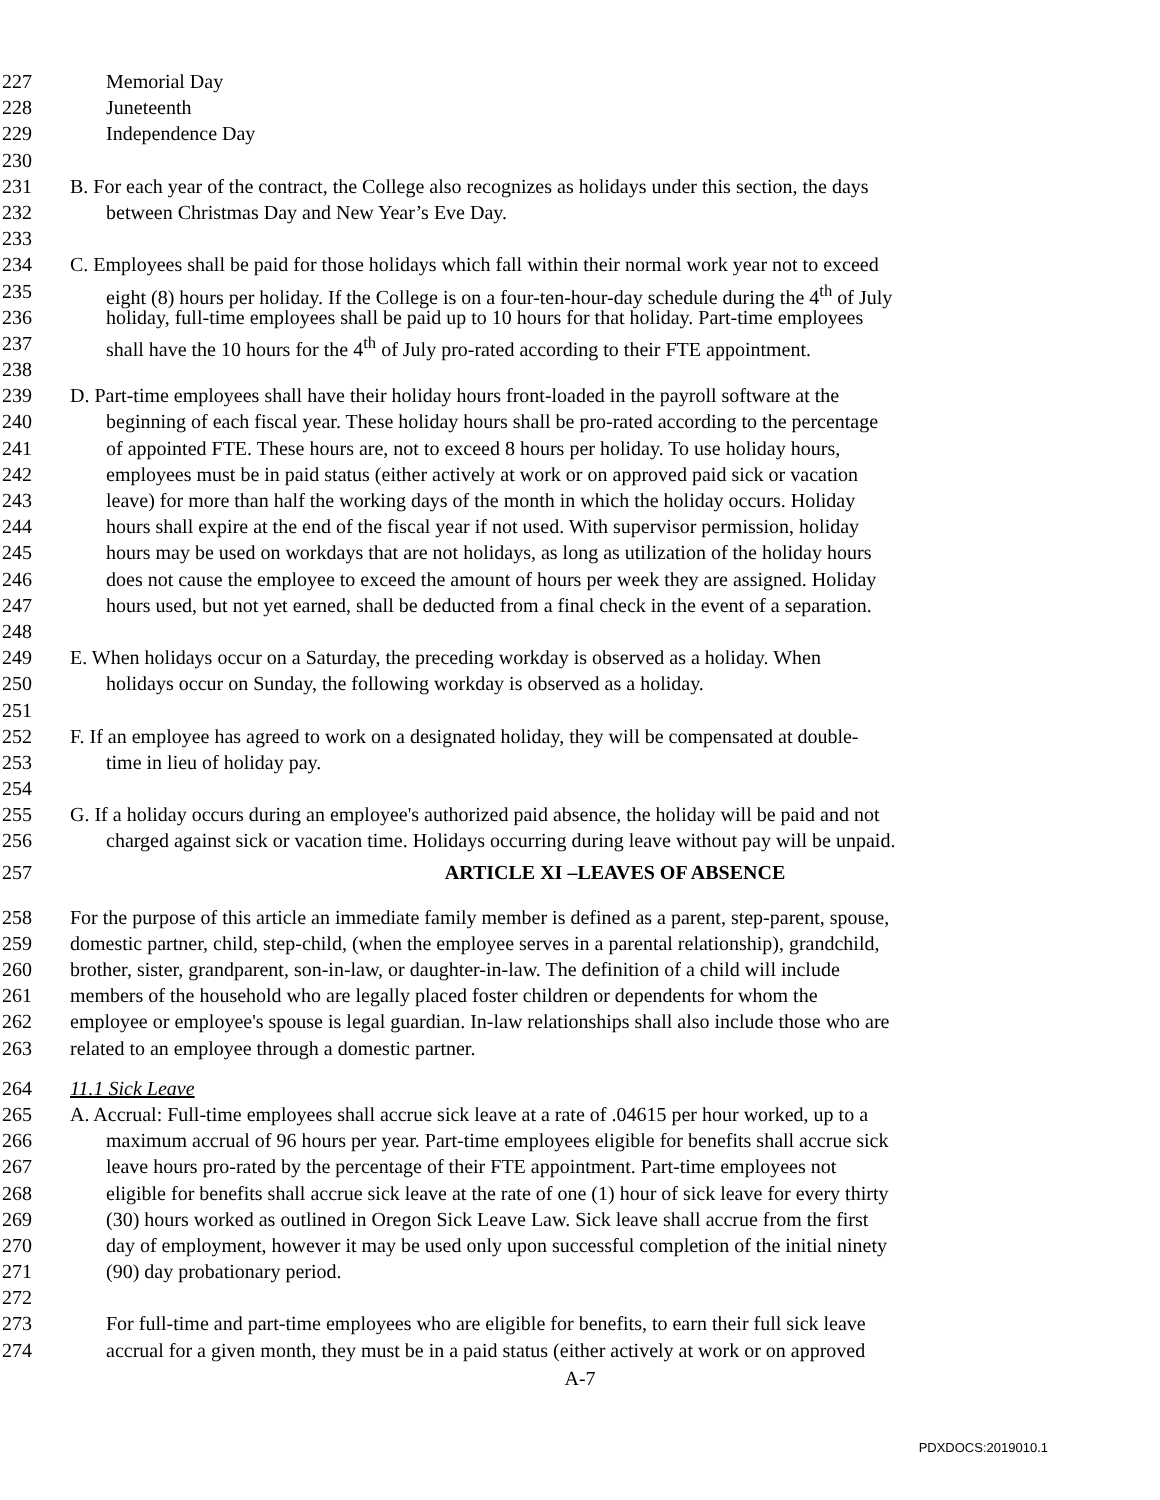227 Memorial Day
228 Juneteenth
229 Independence Day
230
231 B. For each year of the contract, the College also recognizes as holidays under this section, the days
232 between Christmas Day and New Year’s Eve Day.
233
234 C. Employees shall be paid for those holidays which fall within their normal work year not to exceed
235 eight (8) hours per holiday. If the College is on a four-ten-hour-day schedule during the 4<sup>th</sup> of July
236 holiday, full-time employees shall be paid up to 10 hours for that holiday. Part-time employees
237 shall have the 10 hours for the 4<sup>th</sup> of July pro-rated according to their FTE appointment.
238
239 D. Part-time employees shall have their holiday hours front-loaded in the payroll software at the
240 beginning of each fiscal year. These holiday hours shall be pro-rated according to the percentage
241 of appointed FTE. These hours are, not to exceed 8 hours per holiday. To use holiday hours,
242 employees must be in paid status (either actively at work or on approved paid sick or vacation
243 leave) for more than half the working days of the month in which the holiday occurs. Holiday
244 hours shall expire at the end of the fiscal year if not used. With supervisor permission, holiday
245 hours may be used on workdays that are not holidays, as long as utilization of the holiday hours
246 does not cause the employee to exceed the amount of hours per week they are assigned. Holiday
247 hours used, but not yet earned, shall be deducted from a final check in the event of a separation.
248
249 E. When holidays occur on a Saturday, the preceding workday is observed as a holiday. When
250 holidays occur on Sunday, the following workday is observed as a holiday.
251
252 F. If an employee has agreed to work on a designated holiday, they will be compensated at double-
253 time in lieu of holiday pay.
254
255 G. If a holiday occurs during an employee's authorized paid absence, the holiday will be paid and not
256 charged against sick or vacation time. Holidays occurring during leave without pay will be unpaid.
257 ARTICLE XI –LEAVES OF ABSENCE
258 For the purpose of this article an immediate family member is defined as a parent, step-parent, spouse,
259 domestic partner, child, step-child, (when the employee serves in a parental relationship), grandchild,
260 brother, sister, grandparent, son-in-law, or daughter-in-law. The definition of a child will include
261 members of the household who are legally placed foster children or dependents for whom the
262 employee or employee's spouse is legal guardian. In-law relationships shall also include those who are
263 related to an employee through a domestic partner.
264 11.1 Sick Leave
265 A. Accrual: Full-time employees shall accrue sick leave at a rate of .04615 per hour worked, up to a
266 maximum accrual of 96 hours per year. Part-time employees eligible for benefits shall accrue sick
267 leave hours pro-rated by the percentage of their FTE appointment. Part-time employees not
268 eligible for benefits shall accrue sick leave at the rate of one (1) hour of sick leave for every thirty
269 (30) hours worked as outlined in Oregon Sick Leave Law. Sick leave shall accrue from the first
270 day of employment, however it may be used only upon successful completion of the initial ninety
271 (90) day probationary period.
272
273 For full-time and part-time employees who are eligible for benefits, to earn their full sick leave
274 accrual for a given month, they must be in a paid status (either actively at work or on approved
A-7
PDXDOCS:2019010.1